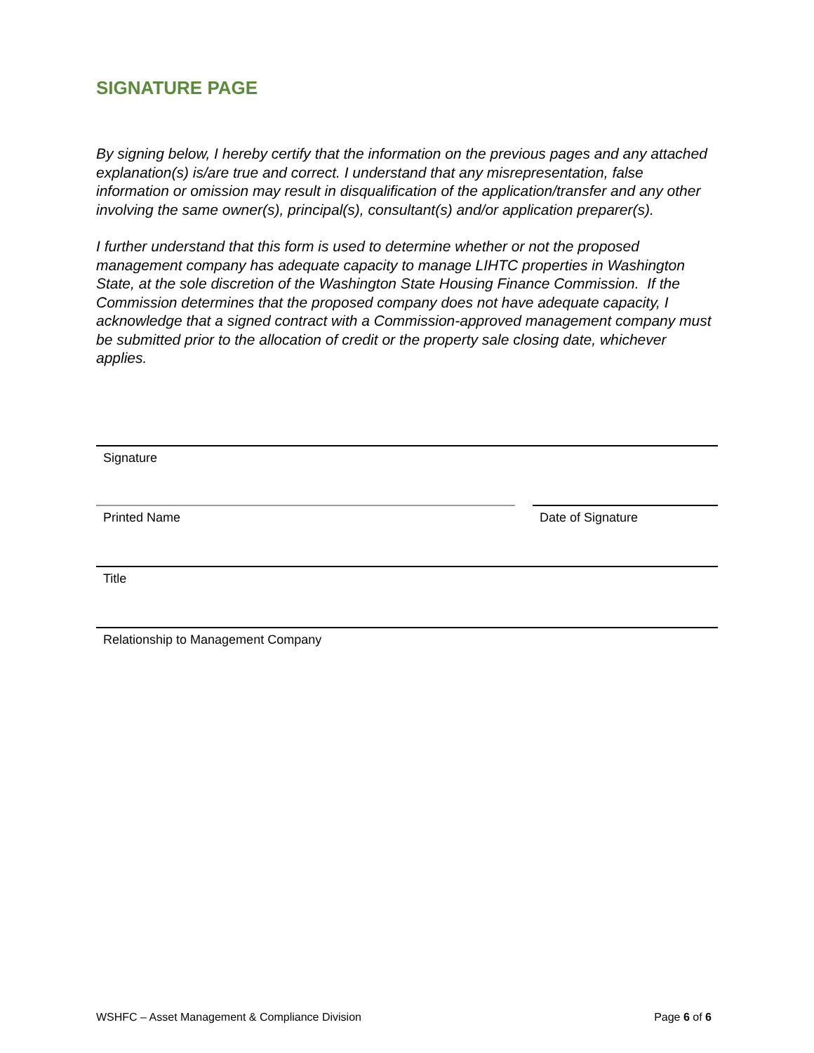SIGNATURE PAGE
By signing below, I hereby certify that the information on the previous pages and any attached explanation(s) is/are true and correct. I understand that any misrepresentation, false information or omission may result in disqualification of the application/transfer and any other involving the same owner(s), principal(s), consultant(s) and/or application preparer(s).
I further understand that this form is used to determine whether or not the proposed management company has adequate capacity to manage LIHTC properties in Washington State, at the sole discretion of the Washington State Housing Finance Commission. If the Commission determines that the proposed company does not have adequate capacity, I acknowledge that a signed contract with a Commission-approved management company must be submitted prior to the allocation of credit or the property sale closing date, whichever applies.
Signature
Printed Name Date of Signature
Title
Relationship to Management Company
WSHFC – Asset Management & Compliance Division Page 6 of 6